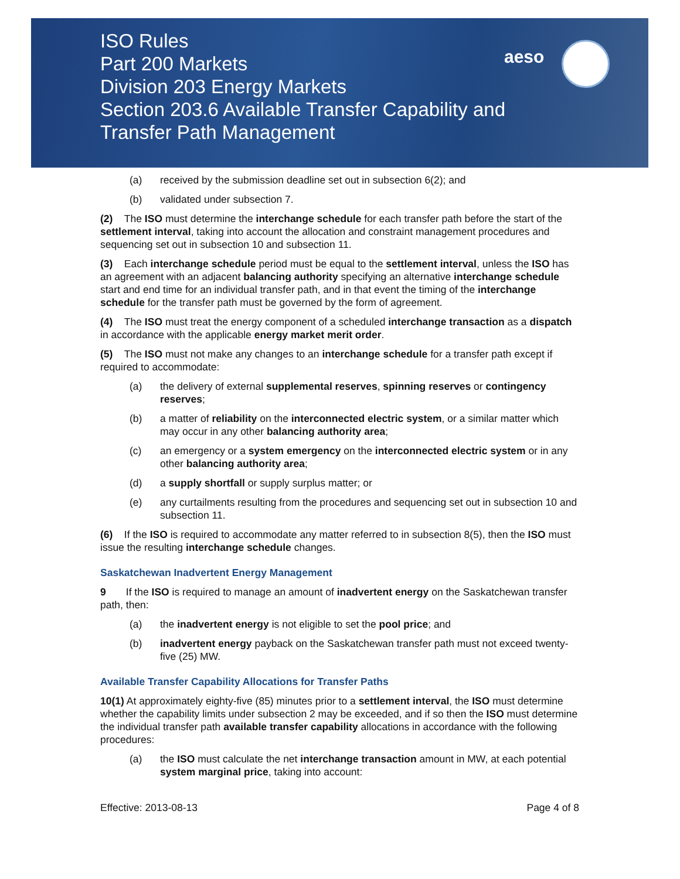ISO Rules
Part 200 Markets
Division 203 Energy Markets
Section 203.6 Available Transfer Capability and
Transfer Path Management
aeso
(a) received by the submission deadline set out in subsection 6(2); and
(b) validated under subsection 7.
(2) The ISO must determine the interchange schedule for each transfer path before the start of the settlement interval, taking into account the allocation and constraint management procedures and sequencing set out in subsection 10 and subsection 11.
(3) Each interchange schedule period must be equal to the settlement interval, unless the ISO has an agreement with an adjacent balancing authority specifying an alternative interchange schedule start and end time for an individual transfer path, and in that event the timing of the interchange schedule for the transfer path must be governed by the form of agreement.
(4) The ISO must treat the energy component of a scheduled interchange transaction as a dispatch in accordance with the applicable energy market merit order.
(5) The ISO must not make any changes to an interchange schedule for a transfer path except if required to accommodate:
(a) the delivery of external supplemental reserves, spinning reserves or contingency reserves;
(b) a matter of reliability on the interconnected electric system, or a similar matter which may occur in any other balancing authority area;
(c) an emergency or a system emergency on the interconnected electric system or in any other balancing authority area;
(d) a supply shortfall or supply surplus matter; or
(e) any curtailments resulting from the procedures and sequencing set out in subsection 10 and subsection 11.
(6) If the ISO is required to accommodate any matter referred to in subsection 8(5), then the ISO must issue the resulting interchange schedule changes.
Saskatchewan Inadvertent Energy Management
9 If the ISO is required to manage an amount of inadvertent energy on the Saskatchewan transfer path, then:
(a) the inadvertent energy is not eligible to set the pool price; and
(b) inadvertent energy payback on the Saskatchewan transfer path must not exceed twenty-five (25) MW.
Available Transfer Capability Allocations for Transfer Paths
10(1) At approximately eighty-five (85) minutes prior to a settlement interval, the ISO must determine whether the capability limits under subsection 2 may be exceeded, and if so then the ISO must determine the individual transfer path available transfer capability allocations in accordance with the following procedures:
(a) the ISO must calculate the net interchange transaction amount in MW, at each potential system marginal price, taking into account:
Effective: 2013-08-13 Page 4 of 8